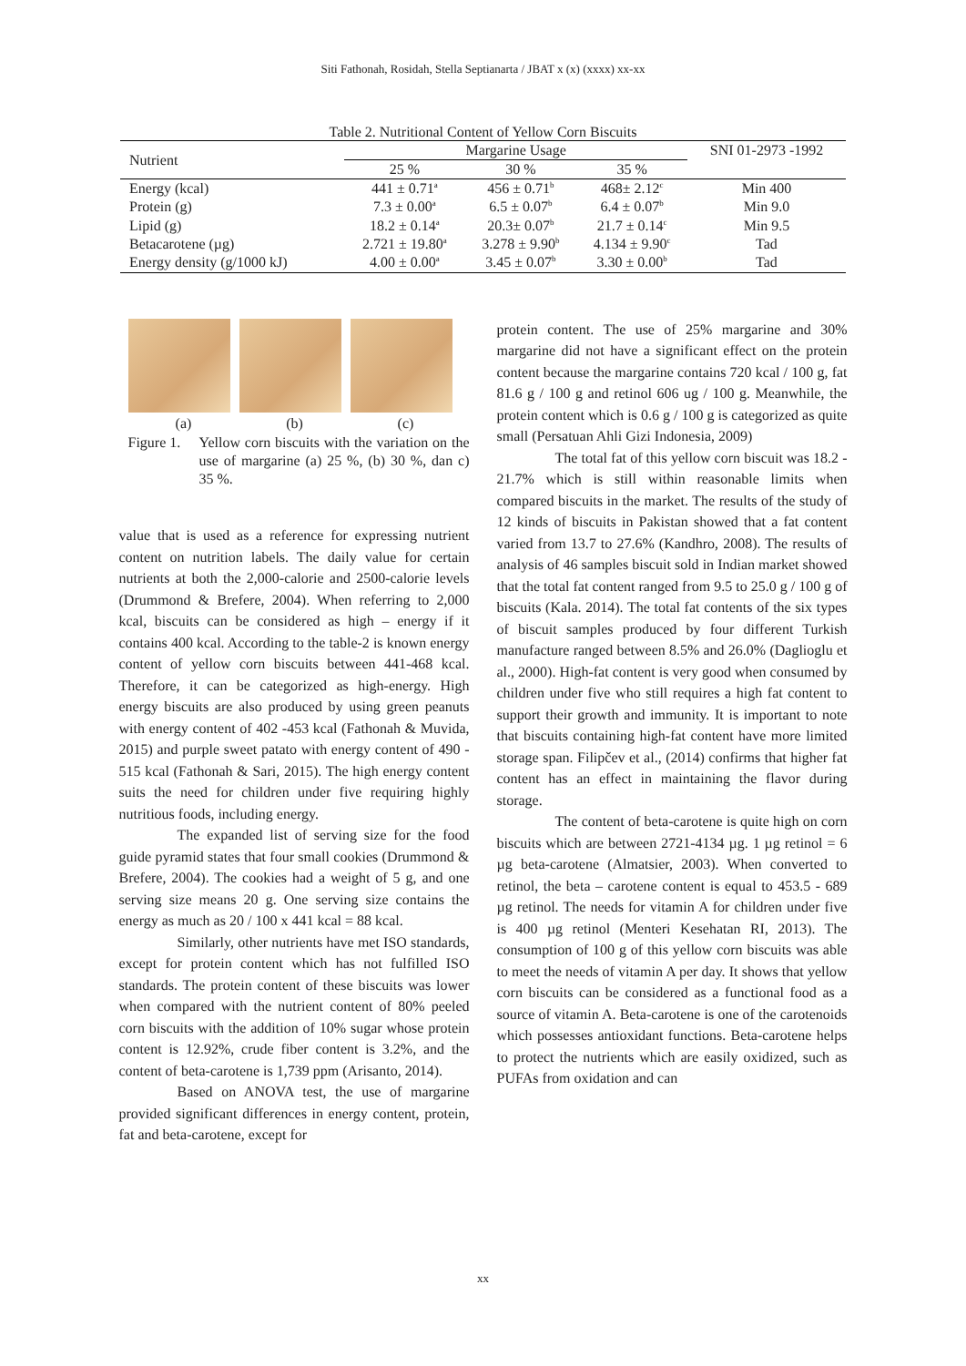Siti Fathonah, Rosidah, Stella Septianarta / JBAT x (x) (xxxx) xx-xx
Table 2. Nutritional Content of Yellow Corn Biscuits
| Nutrient | Margarine Usage | | | SNI 01-2973 -1992 |
| --- | --- | --- | --- | --- |
| | 25 % | 30 % | 35 % | |
| Energy (kcal) | 441 ± 0.71<sup>a</sup> | 456 ± 0.71<sup>b</sup> | 468± 2.12<sup>c</sup> | Min 400 |
| Protein (g) | 7.3 ± 0.00<sup>a</sup> | 6.5 ± 0.07<sup>b</sup> | 6.4 ± 0.07<sup>b</sup> | Min 9.0 |
| Lipid (g) | 18.2 ± 0.14<sup>a</sup> | 20.3± 0.07<sup>b</sup> | 21.7 ± 0.14<sup>c</sup> | Min 9.5 |
| Betacarotene (µg) | 2.721 ± 19.80<sup>a</sup> | 3.278 ± 9.90<sup>b</sup> | 4.134 ± 9.90<sup>c</sup> | Tad |
| Energy density (g/1000 kJ) | 4.00 ± 0.00<sup>a</sup> | 3.45 ± 0.07<sup>b</sup> | 3.30 ± 0.00<sup>b</sup> | Tad |
(a) (b) (c)
Figure 1. Yellow corn biscuits with the variation on the use of margarine (a) 25 %, (b) 30 %, dan c) 35 %.
value that is used as a reference for expressing nutrient content on nutrition labels. The daily value for certain nutrients at both the 2,000-calorie and 2500-calorie levels (Drummond & Brefere, 2004). When referring to 2,000 kcal, biscuits can be considered as high – energy if it contains 400 kcal. According to the table-2 is known energy content of yellow corn biscuits between 441-468 kcal. Therefore, it can be categorized as high-energy. High energy biscuits are also produced by using green peanuts with energy content of 402 -453 kcal (Fathonah & Muvida, 2015) and purple sweet patato with energy content of 490 - 515 kcal (Fathonah & Sari, 2015). The high energy content suits the need for children under five requiring highly nutritious foods, including energy.
The expanded list of serving size for the food guide pyramid states that four small cookies (Drummond & Brefere, 2004). The cookies had a weight of 5 g, and one serving size means 20 g. One serving size contains the energy as much as 20 / 100 x 441 kcal = 88 kcal.
Similarly, other nutrients have met ISO standards, except for protein content which has not fulfilled ISO standards. The protein content of these biscuits was lower when compared with the nutrient content of 80% peeled corn biscuits with the addition of 10% sugar whose protein content is 12.92%, crude fiber content is 3.2%, and the content of beta-carotene is 1,739 ppm (Arisanto, 2014).
Based on ANOVA test, the use of margarine provided significant differences in energy content, protein, fat and beta-carotene, except for
protein content. The use of 25% margarine and 30% margarine did not have a significant effect on the protein content because the margarine contains 720 kcal / 100 g, fat 81.6 g / 100 g and retinol 606 ug / 100 g. Meanwhile, the protein content which is 0.6 g / 100 g is categorized as quite small (Persatuan Ahli Gizi Indonesia, 2009)
The total fat of this yellow corn biscuit was 18.2 - 21.7% which is still within reasonable limits when compared biscuits in the market. The results of the study of 12 kinds of biscuits in Pakistan showed that a fat content varied from 13.7 to 27.6% (Kandhro, 2008). The results of analysis of 46 samples biscuit sold in Indian market showed that the total fat content ranged from 9.5 to 25.0 g / 100 g of biscuits (Kala. 2014). The total fat contents of the six types of biscuit samples produced by four different Turkish manufacture ranged between 8.5% and 26.0% (Daglioglu et al., 2000). High-fat content is very good when consumed by children under five who still requires a high fat content to support their growth and immunity. It is important to note that biscuits containing high-fat content have more limited storage span. Filipčev et al., (2014) confirms that higher fat content has an effect in maintaining the flavor during storage.
The content of beta-carotene is quite high on corn biscuits which are between 2721-4134 µg. 1 µg retinol = 6 µg beta-carotene (Almatsier, 2003). When converted to retinol, the beta – carotene content is equal to 453.5 - 689 µg retinol. The needs for vitamin A for children under five is 400 µg retinol (Menteri Kesehatan RI, 2013). The consumption of 100 g of this yellow corn biscuits was able to meet the needs of vitamin A per day. It shows that yellow corn biscuits can be considered as a functional food as a source of vitamin A. Beta-carotene is one of the carotenoids which possesses antioxidant functions. Beta-carotene helps to protect the nutrients which are easily oxidized, such as PUFAs from oxidation and can
xx